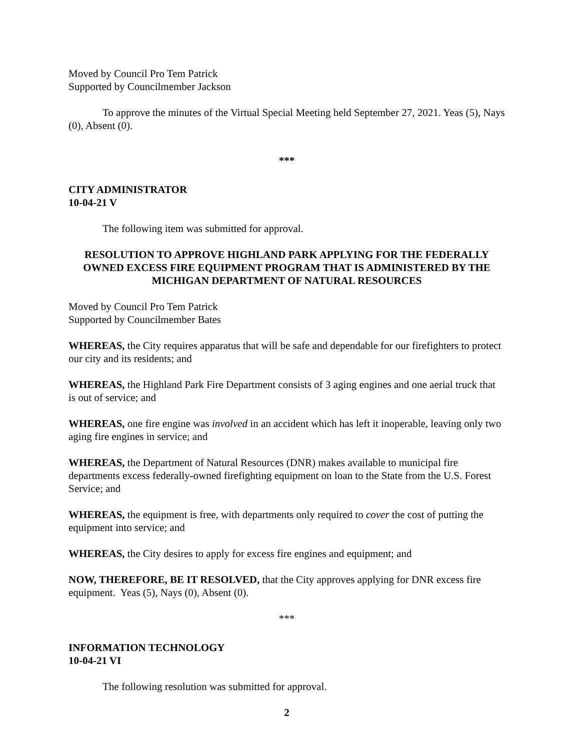Moved by Council Pro Tem Patrick
Supported by Councilmember Jackson
To approve the minutes of the Virtual Special Meeting held September 27, 2021. Yeas (5), Nays (0), Absent (0).
***
CITY ADMINISTRATOR
10-04-21 V
The following item was submitted for approval.
RESOLUTION TO APPROVE HIGHLAND PARK APPLYING FOR THE FEDERALLY OWNED EXCESS FIRE EQUIPMENT PROGRAM THAT IS ADMINISTERED BY THE MICHIGAN DEPARTMENT OF NATURAL RESOURCES
Moved by Council Pro Tem Patrick
Supported by Councilmember Bates
WHEREAS, the City requires apparatus that will be safe and dependable for our firefighters to protect our city and its residents; and
WHEREAS, the Highland Park Fire Department consists of 3 aging engines and one aerial truck that is out of service; and
WHEREAS, one fire engine was involved in an accident which has left it inoperable, leaving only two aging fire engines in service; and
WHEREAS, the Department of Natural Resources (DNR) makes available to municipal fire departments excess federally-owned firefighting equipment on loan to the State from the U.S. Forest Service; and
WHEREAS, the equipment is free, with departments only required to cover the cost of putting the equipment into service; and
WHEREAS, the City desires to apply for excess fire engines and equipment; and
NOW, THEREFORE, BE IT RESOLVED, that the City approves applying for DNR excess fire equipment. Yeas (5), Nays (0), Absent (0).
***
INFORMATION TECHNOLOGY
10-04-21 VI
The following resolution was submitted for approval.
2